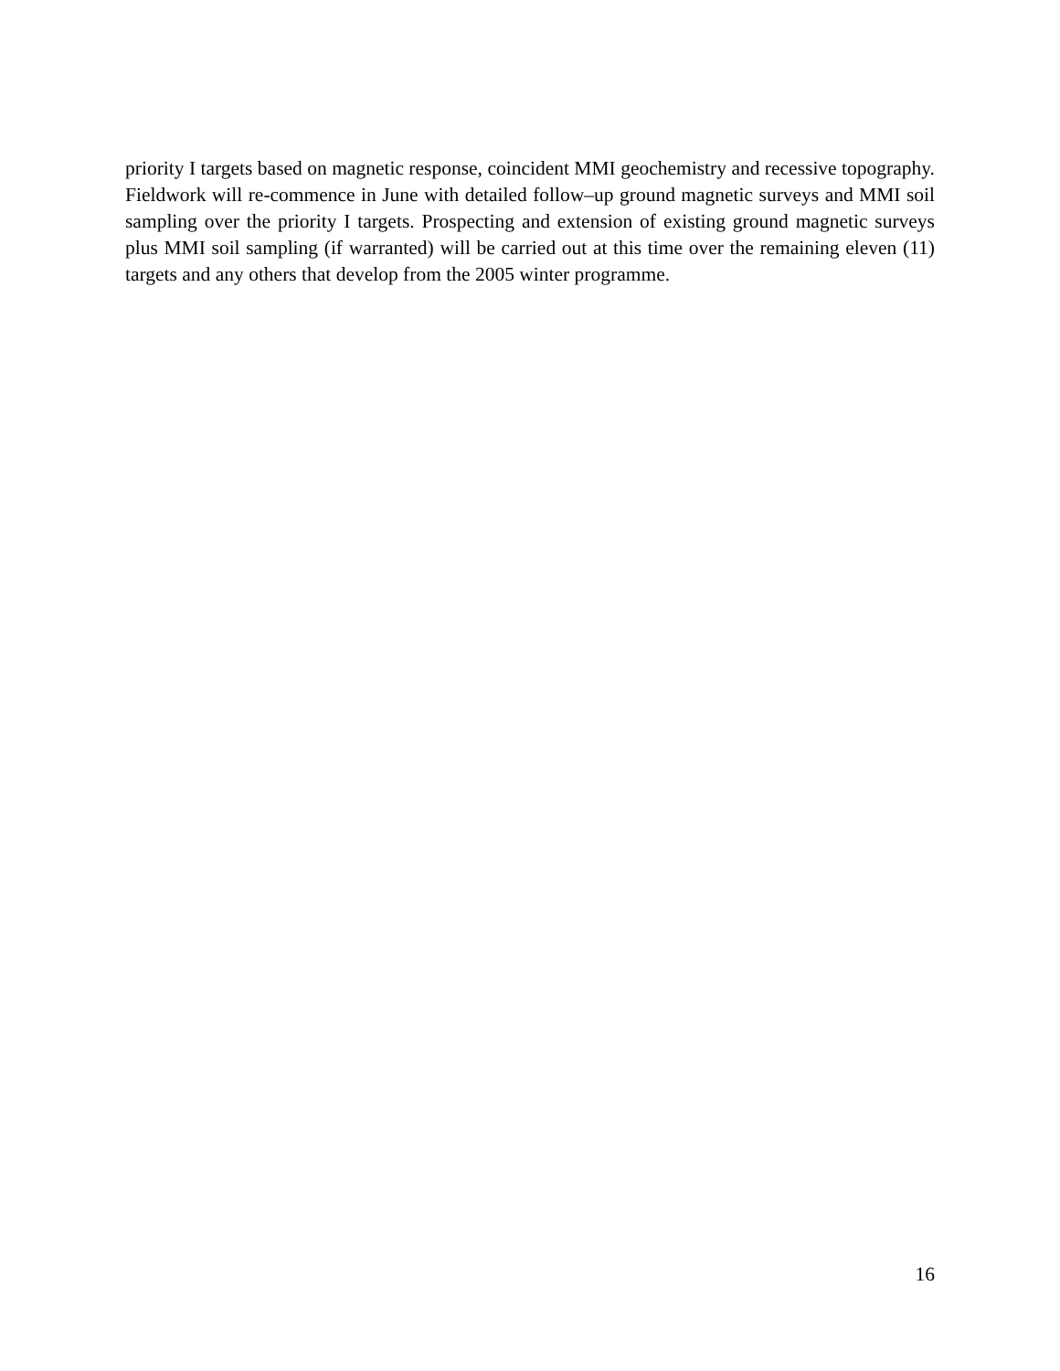priority I targets based on magnetic response, coincident MMI geochemistry and recessive topography. Fieldwork will re-commence in June with detailed follow–up ground magnetic surveys and MMI soil sampling over the priority I targets. Prospecting and extension of existing ground magnetic surveys plus MMI soil sampling (if warranted) will be carried out at this time over the remaining eleven (11) targets and any others that develop from the 2005 winter programme.
16